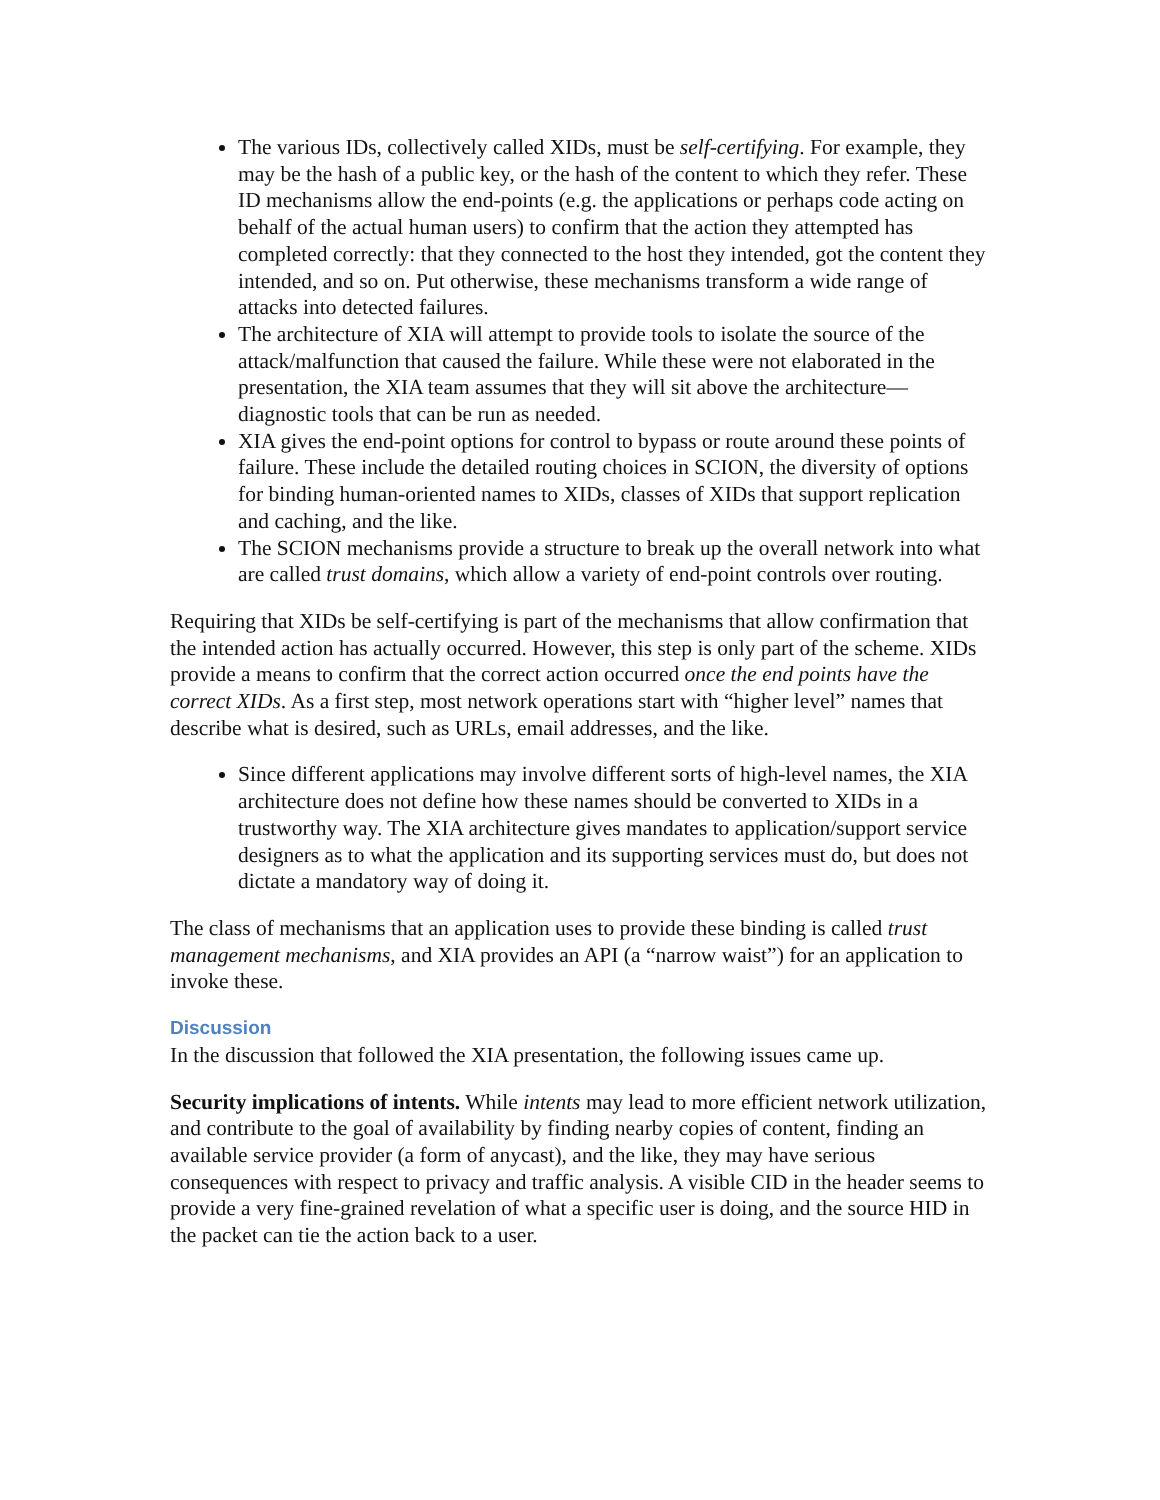The various IDs, collectively called XIDs, must be self-certifying. For example, they may be the hash of a public key, or the hash of the content to which they refer. These ID mechanisms allow the end-points (e.g. the applications or perhaps code acting on behalf of the actual human users) to confirm that the action they attempted has completed correctly: that they connected to the host they intended, got the content they intended, and so on. Put otherwise, these mechanisms transform a wide range of attacks into detected failures.
The architecture of XIA will attempt to provide tools to isolate the source of the attack/malfunction that caused the failure. While these were not elaborated in the presentation, the XIA team assumes that they will sit above the architecture—diagnostic tools that can be run as needed.
XIA gives the end-point options for control to bypass or route around these points of failure. These include the detailed routing choices in SCION, the diversity of options for binding human-oriented names to XIDs, classes of XIDs that support replication and caching, and the like.
The SCION mechanisms provide a structure to break up the overall network into what are called trust domains, which allow a variety of end-point controls over routing.
Requiring that XIDs be self-certifying is part of the mechanisms that allow confirmation that the intended action has actually occurred. However, this step is only part of the scheme. XIDs provide a means to confirm that the correct action occurred once the end points have the correct XIDs. As a first step, most network operations start with “higher level” names that describe what is desired, such as URLs, email addresses, and the like.
Since different applications may involve different sorts of high-level names, the XIA architecture does not define how these names should be converted to XIDs in a trustworthy way. The XIA architecture gives mandates to application/support service designers as to what the application and its supporting services must do, but does not dictate a mandatory way of doing it.
The class of mechanisms that an application uses to provide these binding is called trust management mechanisms, and XIA provides an API (a “narrow waist”) for an application to invoke these.
Discussion
In the discussion that followed the XIA presentation, the following issues came up.
Security implications of intents. While intents may lead to more efficient network utilization, and contribute to the goal of availability by finding nearby copies of content, finding an available service provider (a form of anycast), and the like, they may have serious consequences with respect to privacy and traffic analysis. A visible CID in the header seems to provide a very fine-grained revelation of what a specific user is doing, and the source HID in the packet can tie the action back to a user.